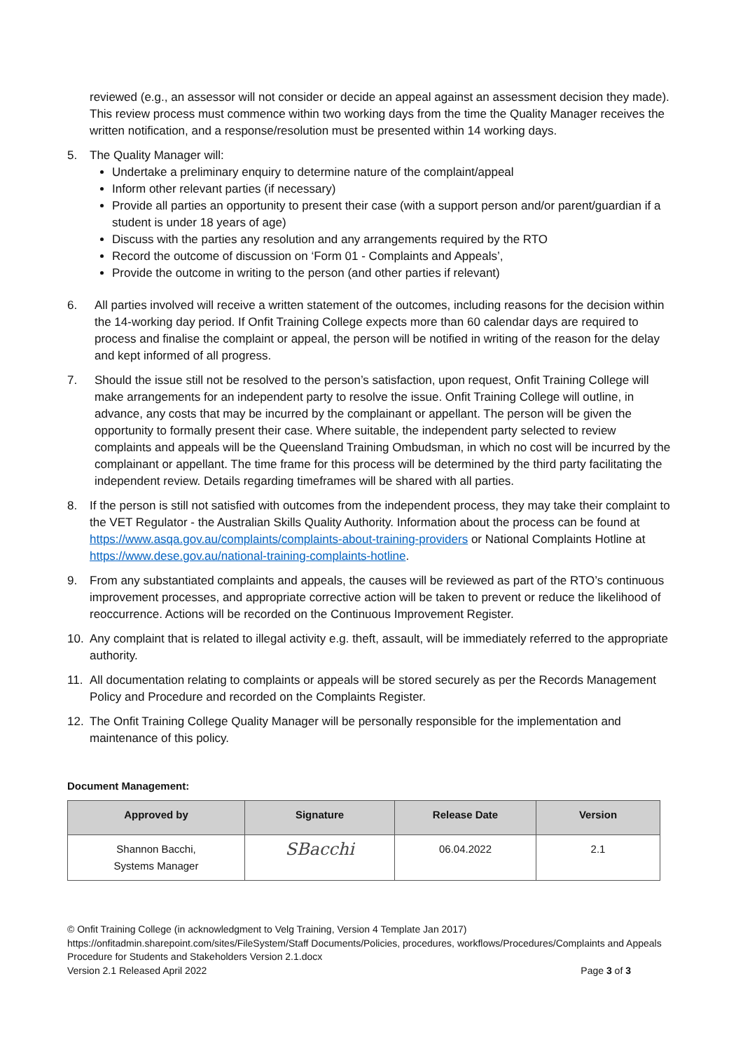reviewed (e.g., an assessor will not consider or decide an appeal against an assessment decision they made). This review process must commence within two working days from the time the Quality Manager receives the written notification, and a response/resolution must be presented within 14 working days.
5. The Quality Manager will:
Undertake a preliminary enquiry to determine nature of the complaint/appeal
Inform other relevant parties (if necessary)
Provide all parties an opportunity to present their case (with a support person and/or parent/guardian if a student is under 18 years of age)
Discuss with the parties any resolution and any arrangements required by the RTO
Record the outcome of discussion on ‘Form 01 - Complaints and Appeals’,
Provide the outcome in writing to the person (and other parties if relevant)
6. All parties involved will receive a written statement of the outcomes, including reasons for the decision within the 14-working day period. If Onfit Training College expects more than 60 calendar days are required to process and finalise the complaint or appeal, the person will be notified in writing of the reason for the delay and kept informed of all progress.
7. Should the issue still not be resolved to the person’s satisfaction, upon request, Onfit Training College will make arrangements for an independent party to resolve the issue. Onfit Training College will outline, in advance, any costs that may be incurred by the complainant or appellant. The person will be given the opportunity to formally present their case. Where suitable, the independent party selected to review complaints and appeals will be the Queensland Training Ombudsman, in which no cost will be incurred by the complainant or appellant. The time frame for this process will be determined by the third party facilitating the independent review. Details regarding timeframes will be shared with all parties.
8. If the person is still not satisfied with outcomes from the independent process, they may take their complaint to the VET Regulator - the Australian Skills Quality Authority. Information about the process can be found at https://www.asqa.gov.au/complaints/complaints-about-training-providers or National Complaints Hotline at https://www.dese.gov.au/national-training-complaints-hotline.
9. From any substantiated complaints and appeals, the causes will be reviewed as part of the RTO’s continuous improvement processes, and appropriate corrective action will be taken to prevent or reduce the likelihood of reoccurrence. Actions will be recorded on the Continuous Improvement Register.
10. Any complaint that is related to illegal activity e.g. theft, assault, will be immediately referred to the appropriate authority.
11. All documentation relating to complaints or appeals will be stored securely as per the Records Management Policy and Procedure and recorded on the Complaints Register.
12. The Onfit Training College Quality Manager will be personally responsible for the implementation and maintenance of this policy.
Document Management:
| Approved by | Signature | Release Date | Version |
| --- | --- | --- | --- |
| Shannon Bacchi, Systems Manager | SBacchi | 06.04.2022 | 2.1 |
© Onfit Training College (in acknowledgment to Velg Training, Version 4 Template Jan 2017)
https://onfitadmin.sharepoint.com/sites/FileSystem/Staff Documents/Policies, procedures, workflows/Procedures/Complaints and Appeals Procedure for Students and Stakeholders Version 2.1.docx
Version 2.1 Released April 2022 Page 3 of 3